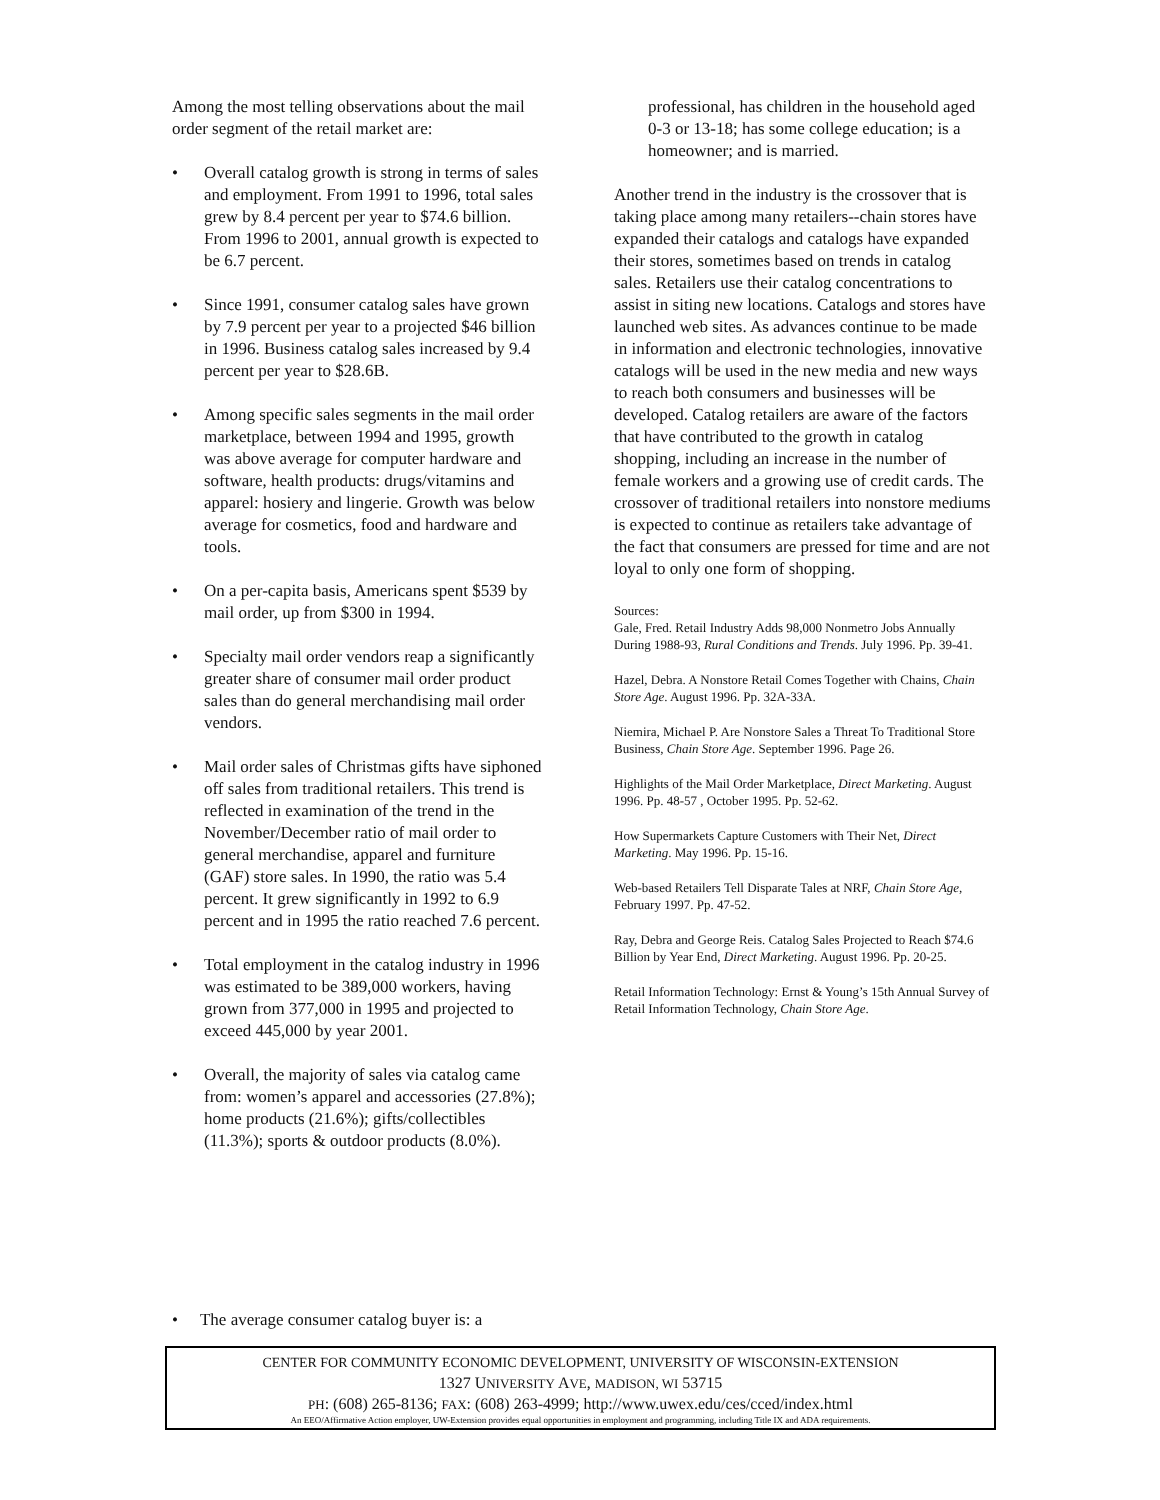Among the most telling observations about the mail order segment of the retail market are:
• Overall catalog growth is strong in terms of sales and employment. From 1991 to 1996, total sales grew by 8.4 percent per year to $74.6 billion. From 1996 to 2001, annual growth is expected to be 6.7 percent.
• Since 1991, consumer catalog sales have grown by 7.9 percent per year to a projected $46 billion in 1996. Business catalog sales increased by 9.4 percent per year to $28.6B.
• Among specific sales segments in the mail order marketplace, between 1994 and 1995, growth was above average for computer hardware and software, health products: drugs/vitamins and apparel: hosiery and lingerie. Growth was below average for cosmetics, food and hardware and tools.
• On a per-capita basis, Americans spent $539 by mail order, up from $300 in 1994.
• Specialty mail order vendors reap a significantly greater share of consumer mail order product sales than do general merchandising mail order vendors.
• Mail order sales of Christmas gifts have siphoned off sales from traditional retailers. This trend is reflected in examination of the trend in the November/December ratio of mail order to general merchandise, apparel and furniture (GAF) store sales. In 1990, the ratio was 5.4 percent. It grew significantly in 1992 to 6.9 percent and in 1995 the ratio reached 7.6 percent.
• Total employment in the catalog industry in 1996 was estimated to be 389,000 workers, having grown from 377,000 in 1995 and projected to exceed 445,000 by year 2001.
• Overall, the majority of sales via catalog came from: women’s apparel and accessories (27.8%); home products (21.6%); gifts/collectibles (11.3%); sports & outdoor products (8.0%).
professional, has children in the household aged 0-3 or 13-18; has some college education; is a homeowner; and is married.
Another trend in the industry is the crossover that is taking place among many retailers--chain stores have expanded their catalogs and catalogs have expanded their stores, sometimes based on trends in catalog sales. Retailers use their catalog concentrations to assist in siting new locations. Catalogs and stores have launched web sites. As advances continue to be made in information and electronic technologies, innovative catalogs will be used in the new media and new ways to reach both consumers and businesses will be developed. Catalog retailers are aware of the factors that have contributed to the growth in catalog shopping, including an increase in the number of female workers and a growing use of credit cards. The crossover of traditional retailers into nonstore mediums is expected to continue as retailers take advantage of the fact that consumers are pressed for time and are not loyal to only one form of shopping.
Sources:
Gale, Fred. Retail Industry Adds 98,000 Nonmetro Jobs Annually During 1988-93, Rural Conditions and Trends. July 1996. Pp. 39-41.
Hazel, Debra. A Nonstore Retail Comes Together with Chains, Chain Store Age. August 1996. Pp. 32A-33A.
Niemira, Michael P. Are Nonstore Sales a Threat To Traditional Store Business, Chain Store Age. September 1996. Page 26.
Highlights of the Mail Order Marketplace, Direct Marketing. August 1996. Pp. 48-57 , October 1995. Pp. 52-62.
How Supermarkets Capture Customers with Their Net, Direct Marketing. May 1996. Pp. 15-16.
Web-based Retailers Tell Disparate Tales at NRF, Chain Store Age, February 1997. Pp. 47-52.
Ray, Debra and George Reis. Catalog Sales Projected to Reach $74.6 Billion by Year End, Direct Marketing. August 1996. Pp. 20-25.
Retail Information Technology: Ernst & Young’s 15th Annual Survey of Retail Information Technology, Chain Store Age.
• The average consumer catalog buyer is: a
CENTER FOR COMMUNITY ECONOMIC DEVELOPMENT, UNIVERSITY OF WISCONSIN-EXTENSION
1327 UNIVERSITY AVE, MADISON, WI 53715
PH: (608) 265-8136; FAX: (608) 263-4999; http://www.uwex.edu/ces/cced/index.html
An EEO/Affirmative Action employer, UW-Extension provides equal opportunities in employment and programming, including Title IX and ADA requirements.